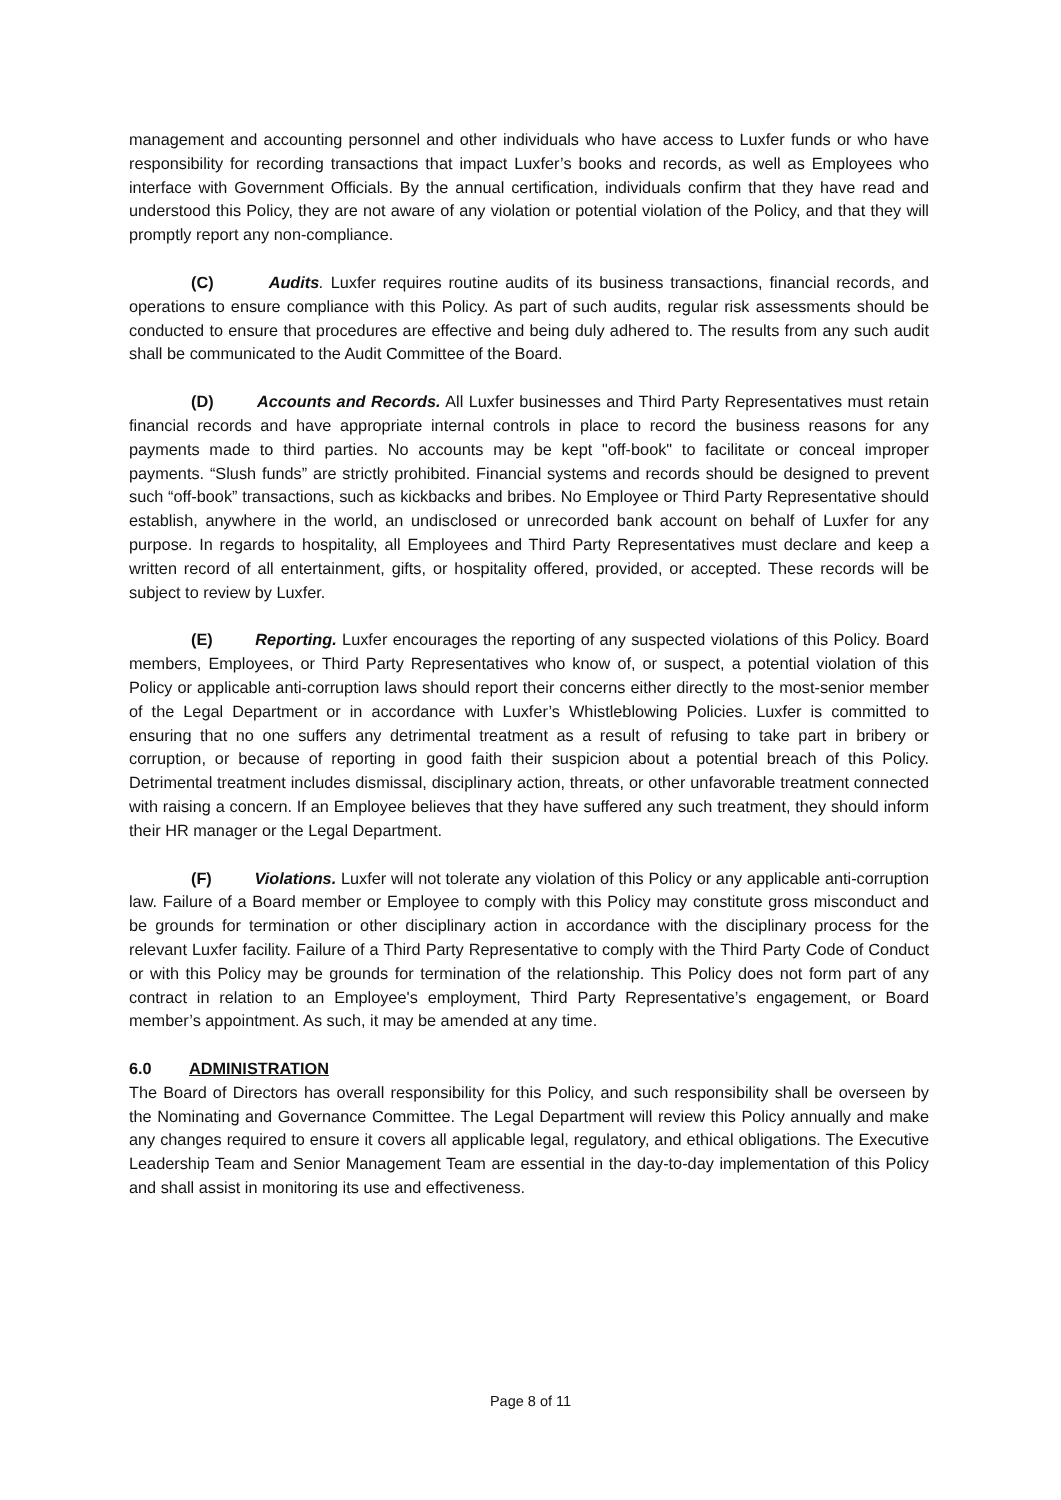management and accounting personnel and other individuals who have access to Luxfer funds or who have responsibility for recording transactions that impact Luxfer’s books and records, as well as Employees who interface with Government Officials. By the annual certification, individuals confirm that they have read and understood this Policy, they are not aware of any violation or potential violation of the Policy, and that they will promptly report any non-compliance.
(C) Audits. Luxfer requires routine audits of its business transactions, financial records, and operations to ensure compliance with this Policy. As part of such audits, regular risk assessments should be conducted to ensure that procedures are effective and being duly adhered to. The results from any such audit shall be communicated to the Audit Committee of the Board.
(D) Accounts and Records. All Luxfer businesses and Third Party Representatives must retain financial records and have appropriate internal controls in place to record the business reasons for any payments made to third parties. No accounts may be kept "off-book" to facilitate or conceal improper payments. “Slush funds” are strictly prohibited. Financial systems and records should be designed to prevent such “off-book” transactions, such as kickbacks and bribes. No Employee or Third Party Representative should establish, anywhere in the world, an undisclosed or unrecorded bank account on behalf of Luxfer for any purpose. In regards to hospitality, all Employees and Third Party Representatives must declare and keep a written record of all entertainment, gifts, or hospitality offered, provided, or accepted. These records will be subject to review by Luxfer.
(E) Reporting. Luxfer encourages the reporting of any suspected violations of this Policy. Board members, Employees, or Third Party Representatives who know of, or suspect, a potential violation of this Policy or applicable anti-corruption laws should report their concerns either directly to the most-senior member of the Legal Department or in accordance with Luxfer’s Whistleblowing Policies. Luxfer is committed to ensuring that no one suffers any detrimental treatment as a result of refusing to take part in bribery or corruption, or because of reporting in good faith their suspicion about a potential breach of this Policy. Detrimental treatment includes dismissal, disciplinary action, threats, or other unfavorable treatment connected with raising a concern. If an Employee believes that they have suffered any such treatment, they should inform their HR manager or the Legal Department.
(F) Violations. Luxfer will not tolerate any violation of this Policy or any applicable anti-corruption law. Failure of a Board member or Employee to comply with this Policy may constitute gross misconduct and be grounds for termination or other disciplinary action in accordance with the disciplinary process for the relevant Luxfer facility. Failure of a Third Party Representative to comply with the Third Party Code of Conduct or with this Policy may be grounds for termination of the relationship. This Policy does not form part of any contract in relation to an Employee's employment, Third Party Representative’s engagement, or Board member’s appointment. As such, it may be amended at any time.
6.0 ADMINISTRATION
The Board of Directors has overall responsibility for this Policy, and such responsibility shall be overseen by the Nominating and Governance Committee. The Legal Department will review this Policy annually and make any changes required to ensure it covers all applicable legal, regulatory, and ethical obligations. The Executive Leadership Team and Senior Management Team are essential in the day-to-day implementation of this Policy and shall assist in monitoring its use and effectiveness.
Page 8 of 11